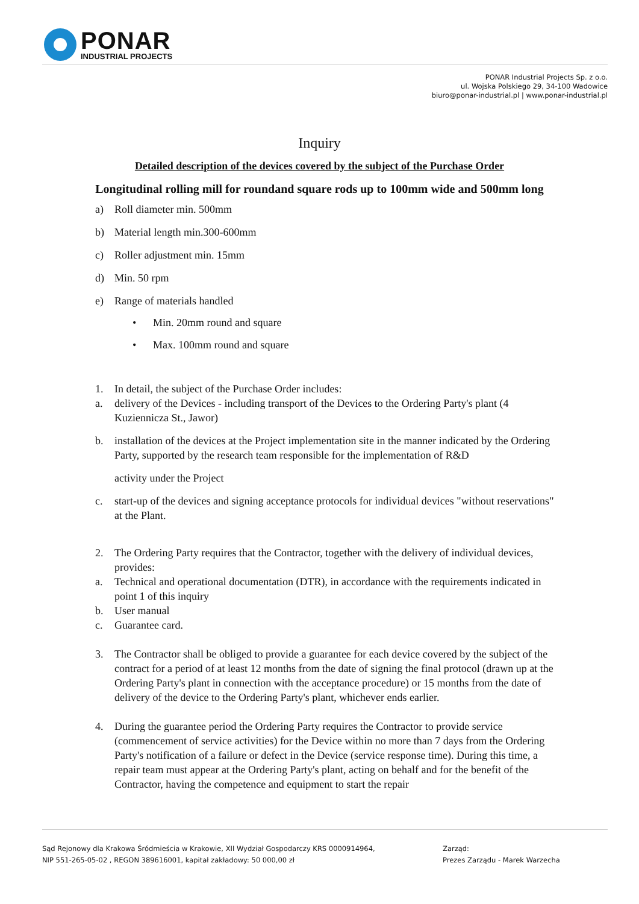PONAR
INDUSTRIAL PROJECTS
PONAR Industrial Projects Sp. z o.o.
ul. Wojska Polskiego 29, 34-100 Wadowice
biuro@ponar-industrial.pl | www.ponar-industrial.pl
Inquiry
Detailed description of the devices covered by the subject of the Purchase Order
Longitudinal rolling mill for roundand square rods up to 100mm wide and 500mm long
a) Roll diameter min. 500mm
b) Material length min.300-600mm
c) Roller adjustment min. 15mm
d) Min. 50 rpm
e) Range of materials handled
• Min. 20mm round and square
• Max. 100mm round and square
1. In detail, the subject of the Purchase Order includes:
a. delivery of the Devices - including transport of the Devices to the Ordering Party's plant (4 Kuziennicza St., Jawor)
b. installation of the devices at the Project implementation site in the manner indicated by the Ordering Party, supported by the research team responsible for the implementation of R&D
activity under the Project
c. start-up of the devices and signing acceptance protocols for individual devices "without reservations" at the Plant.
2. The Ordering Party requires that the Contractor, together with the delivery of individual devices, provides:
a. Technical and operational documentation (DTR), in accordance with the requirements indicated in point 1 of this inquiry
b. User manual
c. Guarantee card.
3. The Contractor shall be obliged to provide a guarantee for each device covered by the subject of the contract for a period of at least 12 months from the date of signing the final protocol (drawn up at the Ordering Party's plant in connection with the acceptance procedure) or 15 months from the date of delivery of the device to the Ordering Party's plant, whichever ends earlier.
4. During the guarantee period the Ordering Party requires the Contractor to provide service (commencement of service activities) for the Device within no more than 7 days from the Ordering Party's notification of a failure or defect in the Device (service response time). During this time, a repair team must appear at the Ordering Party's plant, acting on behalf and for the benefit of the Contractor, having the competence and equipment to start the repair
Sąd Rejonowy dla Krakowa Śródmieścia w Krakowie, XII Wydział Gospodarczy KRS 0000914964,
NIP 551-265-05-02 , REGON 389616001, kapitał zakładowy: 50 000,00 zł
Zarząd:
Prezes Zarządu - Marek Warzecha